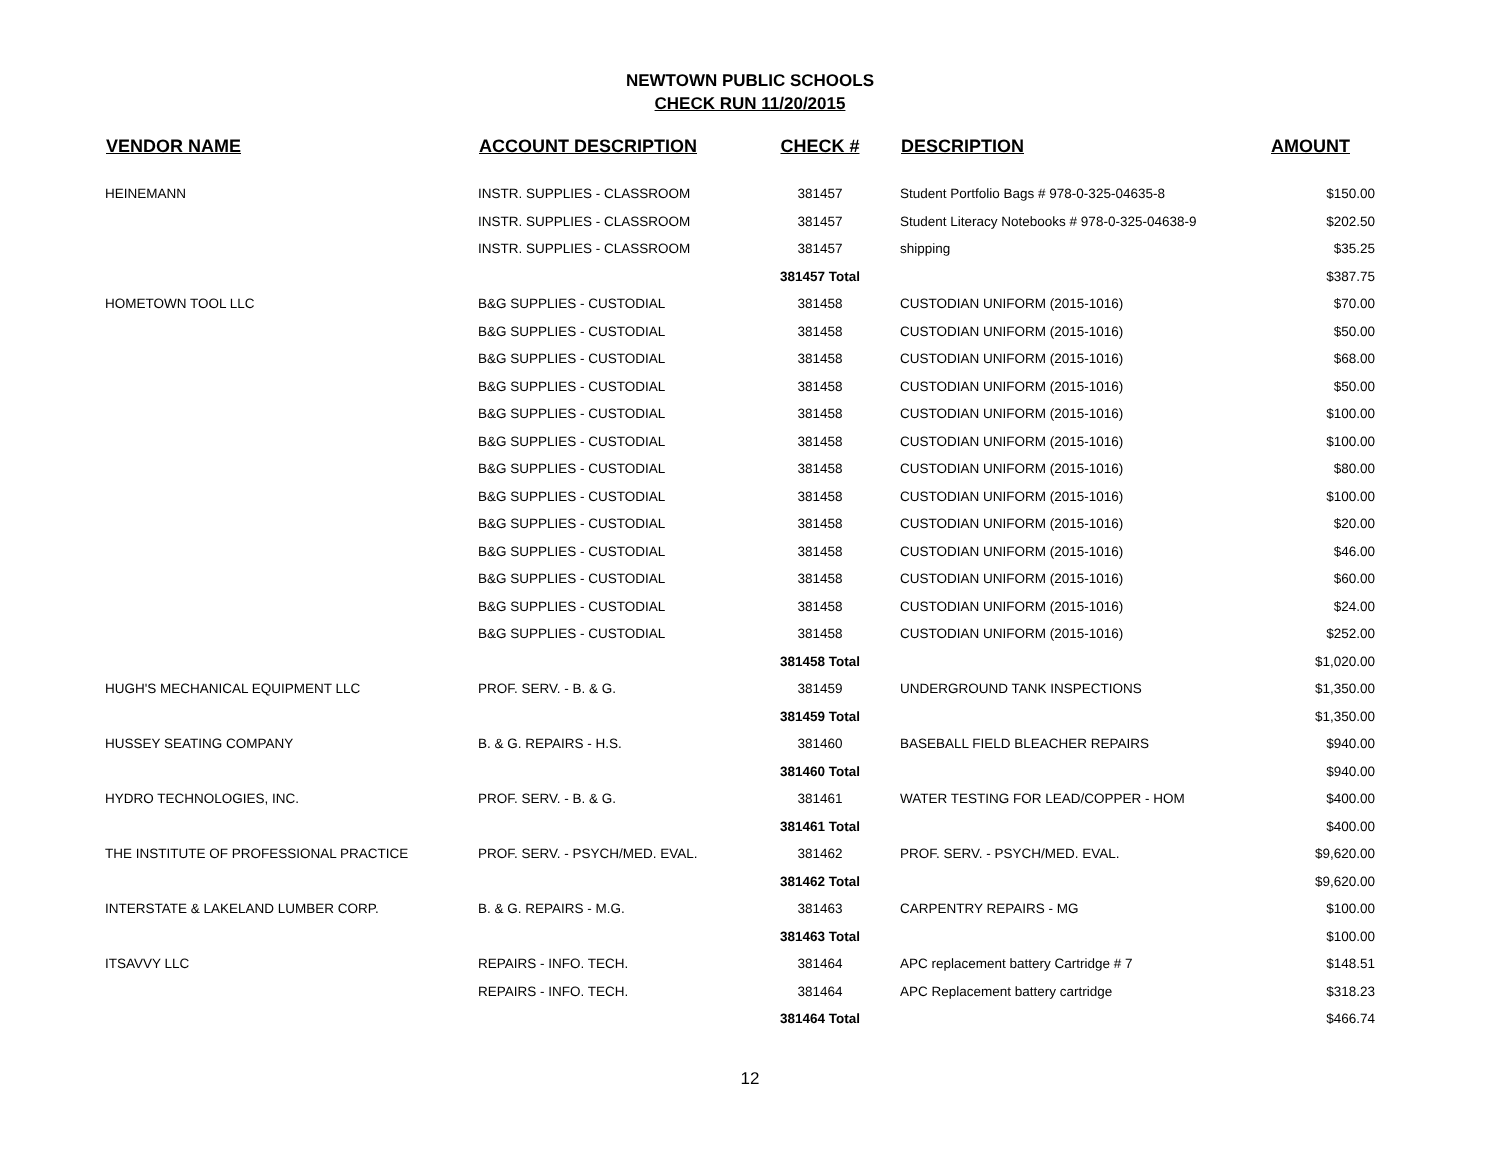NEWTOWN PUBLIC SCHOOLS
CHECK RUN 11/20/2015
| VENDOR NAME | ACCOUNT DESCRIPTION | CHECK # | DESCRIPTION | AMOUNT |
| --- | --- | --- | --- | --- |
| HEINEMANN | INSTR. SUPPLIES - CLASSROOM | 381457 | Student Portfolio Bags # 978-0-325-04635-8 | $150.00 |
| | INSTR. SUPPLIES - CLASSROOM | 381457 | Student Literacy Notebooks # 978-0-325-04638-9 | $202.50 |
| | INSTR. SUPPLIES - CLASSROOM | 381457 | shipping | $35.25 |
| | | 381457 Total | | $387.75 |
| HOMETOWN TOOL LLC | B&G SUPPLIES - CUSTODIAL | 381458 | CUSTODIAN UNIFORM (2015-1016) | $70.00 |
| | B&G SUPPLIES - CUSTODIAL | 381458 | CUSTODIAN UNIFORM (2015-1016) | $50.00 |
| | B&G SUPPLIES - CUSTODIAL | 381458 | CUSTODIAN UNIFORM (2015-1016) | $68.00 |
| | B&G SUPPLIES - CUSTODIAL | 381458 | CUSTODIAN UNIFORM (2015-1016) | $50.00 |
| | B&G SUPPLIES - CUSTODIAL | 381458 | CUSTODIAN UNIFORM (2015-1016) | $100.00 |
| | B&G SUPPLIES - CUSTODIAL | 381458 | CUSTODIAN UNIFORM (2015-1016) | $100.00 |
| | B&G SUPPLIES - CUSTODIAL | 381458 | CUSTODIAN UNIFORM (2015-1016) | $80.00 |
| | B&G SUPPLIES - CUSTODIAL | 381458 | CUSTODIAN UNIFORM (2015-1016) | $100.00 |
| | B&G SUPPLIES - CUSTODIAL | 381458 | CUSTODIAN UNIFORM (2015-1016) | $20.00 |
| | B&G SUPPLIES - CUSTODIAL | 381458 | CUSTODIAN UNIFORM (2015-1016) | $46.00 |
| | B&G SUPPLIES - CUSTODIAL | 381458 | CUSTODIAN UNIFORM (2015-1016) | $60.00 |
| | B&G SUPPLIES - CUSTODIAL | 381458 | CUSTODIAN UNIFORM (2015-1016) | $24.00 |
| | B&G SUPPLIES - CUSTODIAL | 381458 | CUSTODIAN UNIFORM (2015-1016) | $252.00 |
| | | 381458 Total | | $1,020.00 |
| HUGH'S MECHANICAL EQUIPMENT LLC | PROF. SERV. - B. & G. | 381459 | UNDERGROUND TANK INSPECTIONS | $1,350.00 |
| | | 381459 Total | | $1,350.00 |
| HUSSEY SEATING COMPANY | B. & G. REPAIRS - H.S. | 381460 | BASEBALL FIELD BLEACHER REPAIRS | $940.00 |
| | | 381460 Total | | $940.00 |
| HYDRO TECHNOLOGIES, INC. | PROF. SERV. - B. & G. | 381461 | WATER TESTING FOR LEAD/COPPER - HOM | $400.00 |
| | | 381461 Total | | $400.00 |
| THE INSTITUTE OF PROFESSIONAL PRACTICE | PROF. SERV. - PSYCH/MED. EVAL. | 381462 | PROF. SERV. - PSYCH/MED. EVAL. | $9,620.00 |
| | | 381462 Total | | $9,620.00 |
| INTERSTATE & LAKELAND LUMBER CORP. | B. & G. REPAIRS - M.G. | 381463 | CARPENTRY REPAIRS - MG | $100.00 |
| | | 381463 Total | | $100.00 |
| ITSAVVY LLC | REPAIRS - INFO. TECH. | 381464 | APC replacement battery Cartridge # 7 | $148.51 |
| | REPAIRS - INFO. TECH. | 381464 | APC Replacement battery cartridge | $318.23 |
| | | 381464 Total | | $466.74 |
12